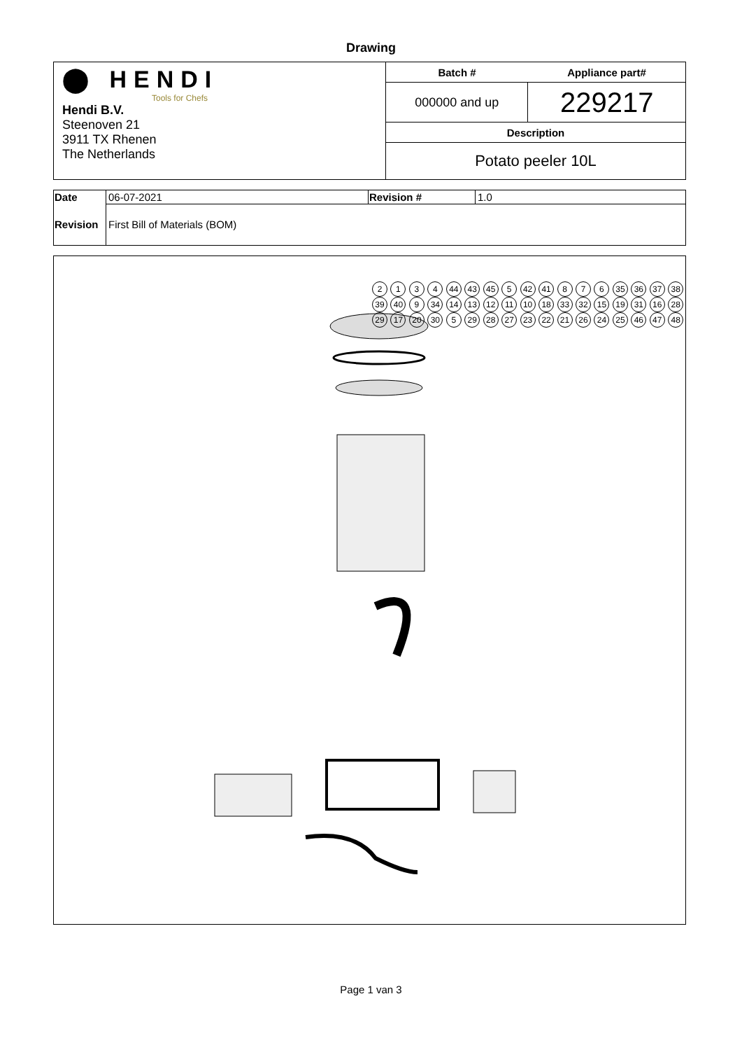Drawing
| ⬤ HENDI Tools for Chefs Hendi B.V. Steenoven 21 3911 TX Rhenen The Netherlands | Batch # | Appliance part# |
| | 000000 and up | 229217 |
| | Description | |
| | Potato peeler 10L | |
| Date | 06-07-2021 | Revision # | 1.0 |
| Revision | First Bill of Materials (BOM) | | |
2 1 3 4 44 43 45 5 42 41 8 7 6 35 36 37 38 39 40 9 34 14 13 12 11 10 18 33 32 15 19 31 16 28 29 17 20 30 5 29 28 27 23 22 21 26 24 25 46 47 48
Page 1 van 3